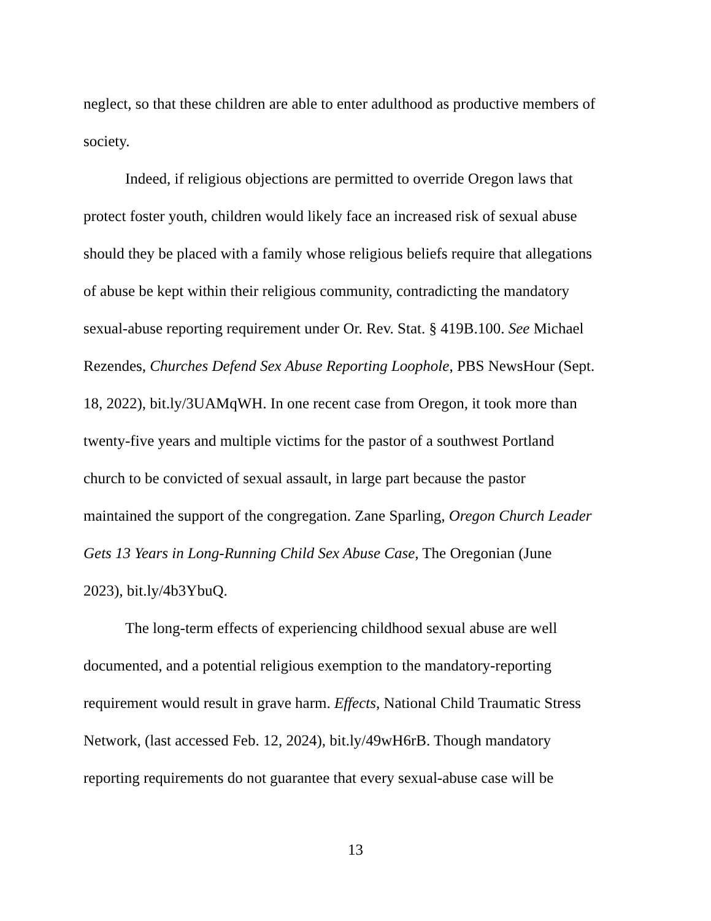neglect, so that these children are able to enter adulthood as productive members of
society.
Indeed, if religious objections are permitted to override Oregon laws that
protect foster youth, children would likely face an increased risk of sexual abuse
should they be placed with a family whose religious beliefs require that allegations
of abuse be kept within their religious community, contradicting the mandatory
sexual-abuse reporting requirement under Or. Rev. Stat. § 419B.100. See Michael
Rezendes, Churches Defend Sex Abuse Reporting Loophole, PBS NewsHour (Sept.
18, 2022), bit.ly/3UAMqWH. In one recent case from Oregon, it took more than
twenty-five years and multiple victims for the pastor of a southwest Portland
church to be convicted of sexual assault, in large part because the pastor
maintained the support of the congregation. Zane Sparling, Oregon Church Leader
Gets 13 Years in Long-Running Child Sex Abuse Case, The Oregonian (June
2023), bit.ly/4b3YbuQ.
The long-term effects of experiencing childhood sexual abuse are well
documented, and a potential religious exemption to the mandatory-reporting
requirement would result in grave harm. Effects, National Child Traumatic Stress
Network, (last accessed Feb. 12, 2024), bit.ly/49wH6rB. Though mandatory
reporting requirements do not guarantee that every sexual-abuse case will be
13